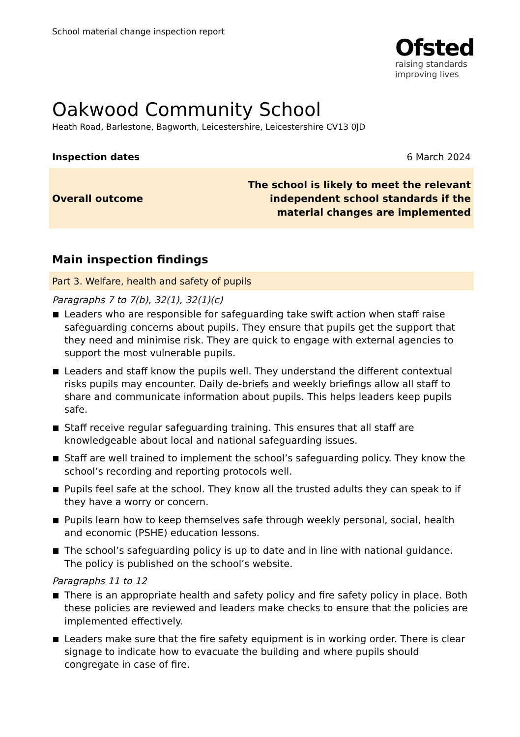School material change inspection report
Ofsted
raising standards
improving lives
Oakwood Community School
Heath Road, Barlestone, Bagworth, Leicestershire, Leicestershire CV13 0JD
Inspection dates 6 March 2024
Overall outcome
The school is likely to meet the relevant
independent school standards if the
material changes are implemented
Main inspection findings
Part 3. Welfare, health and safety of pupils
Paragraphs 7 to 7(b), 32(1), 32(1)(c)
Leaders who are responsible for safeguarding take swift action when staff raise safeguarding concerns about pupils. They ensure that pupils get the support that they need and minimise risk. They are quick to engage with external agencies to support the most vulnerable pupils.
Leaders and staff know the pupils well. They understand the different contextual risks pupils may encounter. Daily de-briefs and weekly briefings allow all staff to share and communicate information about pupils. This helps leaders keep pupils safe.
Staff receive regular safeguarding training. This ensures that all staff are knowledgeable about local and national safeguarding issues.
Staff are well trained to implement the school’s safeguarding policy. They know the school’s recording and reporting protocols well.
Pupils feel safe at the school. They know all the trusted adults they can speak to if they have a worry or concern.
Pupils learn how to keep themselves safe through weekly personal, social, health and economic (PSHE) education lessons.
The school’s safeguarding policy is up to date and in line with national guidance. The policy is published on the school’s website.
Paragraphs 11 to 12
There is an appropriate health and safety policy and fire safety policy in place. Both these policies are reviewed and leaders make checks to ensure that the policies are implemented effectively.
Leaders make sure that the fire safety equipment is in working order. There is clear signage to indicate how to evacuate the building and where pupils should congregate in case of fire.